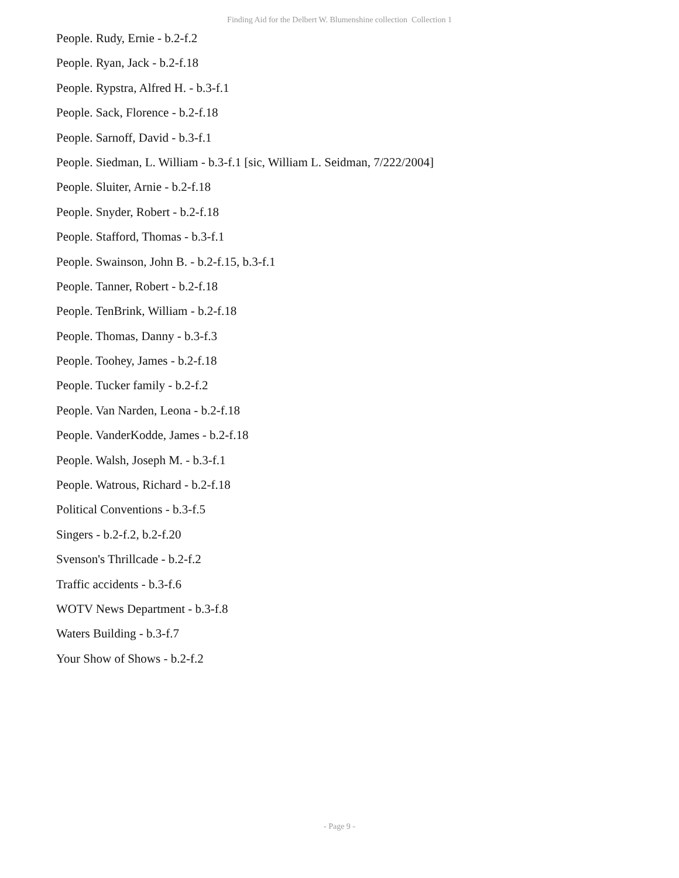Finding Aid for the Delbert W. Blumenshine collection Collection 1
People. Rudy, Ernie - b.2-f.2
People. Ryan, Jack - b.2-f.18
People. Rypstra, Alfred H. - b.3-f.1
People. Sack, Florence - b.2-f.18
People. Sarnoff, David - b.3-f.1
People. Siedman, L. William - b.3-f.1 [sic, William L. Seidman, 7/222/2004]
People. Sluiter, Arnie - b.2-f.18
People. Snyder, Robert - b.2-f.18
People. Stafford, Thomas - b.3-f.1
People. Swainson, John B. - b.2-f.15, b.3-f.1
People. Tanner, Robert - b.2-f.18
People. TenBrink, William - b.2-f.18
People. Thomas, Danny - b.3-f.3
People. Toohey, James - b.2-f.18
People. Tucker family - b.2-f.2
People. Van Narden, Leona - b.2-f.18
People. VanderKodde, James - b.2-f.18
People. Walsh, Joseph M. - b.3-f.1
People. Watrous, Richard - b.2-f.18
Political Conventions - b.3-f.5
Singers - b.2-f.2, b.2-f.20
Svenson's Thrillcade - b.2-f.2
Traffic accidents - b.3-f.6
WOTV News Department - b.3-f.8
Waters Building - b.3-f.7
Your Show of Shows - b.2-f.2
- Page 9 -